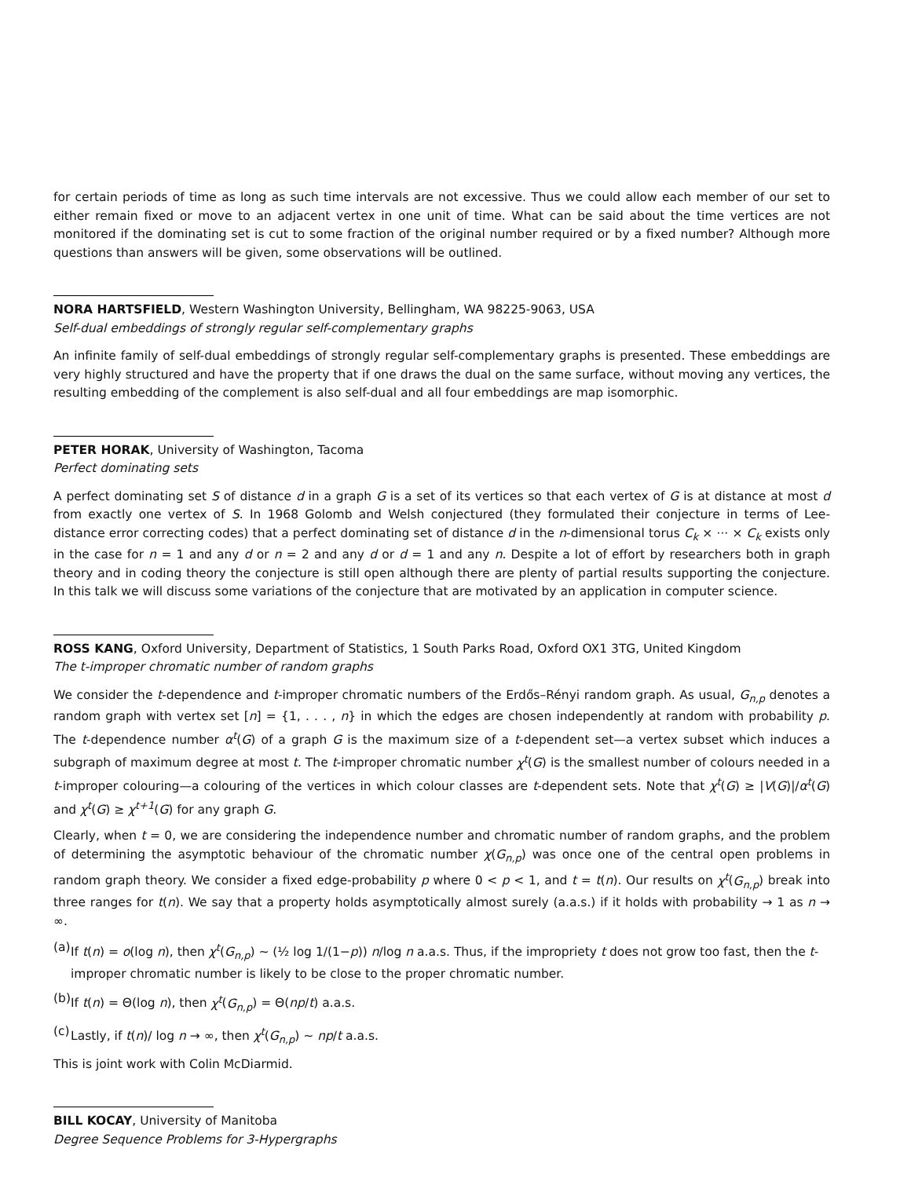for certain periods of time as long as such time intervals are not excessive. Thus we could allow each member of our set to either remain fixed or move to an adjacent vertex in one unit of time. What can be said about the time vertices are not monitored if the dominating set is cut to some fraction of the original number required or by a fixed number? Although more questions than answers will be given, some observations will be outlined.
NORA HARTSFIELD, Western Washington University, Bellingham, WA 98225-9063, USA
Self-dual embeddings of strongly regular self-complementary graphs
An infinite family of self-dual embeddings of strongly regular self-complementary graphs is presented. These embeddings are very highly structured and have the property that if one draws the dual on the same surface, without moving any vertices, the resulting embedding of the complement is also self-dual and all four embeddings are map isomorphic.
PETER HORAK, University of Washington, Tacoma
Perfect dominating sets
A perfect dominating set S of distance d in a graph G is a set of its vertices so that each vertex of G is at distance at most d from exactly one vertex of S. In 1968 Golomb and Welsh conjectured (they formulated their conjecture in terms of Lee-distance error correcting codes) that a perfect dominating set of distance d in the n-dimensional torus C<sub>k</sub> × ··· × C<sub>k</sub> exists only in the case for n = 1 and any d or n = 2 and any d or d = 1 and any n. Despite a lot of effort by researchers both in graph theory and in coding theory the conjecture is still open although there are plenty of partial results supporting the conjecture. In this talk we will discuss some variations of the conjecture that are motivated by an application in computer science.
ROSS KANG, Oxford University, Department of Statistics, 1 South Parks Road, Oxford OX1 3TG, United Kingdom
The t-improper chromatic number of random graphs
We consider the t-dependence and t-improper chromatic numbers of the Erdős–Rényi random graph. As usual, G<sub>n,p</sub> denotes a random graph with vertex set [n] = {1, . . . , n} in which the edges are chosen independently at random with probability p. The t-dependence number α<sup>t</sup>(G) of a graph G is the maximum size of a t-dependent set—a vertex subset which induces a subgraph of maximum degree at most t. The t-improper chromatic number χ<sup>t</sup>(G) is the smallest number of colours needed in a t-improper colouring—a colouring of the vertices in which colour classes are t-dependent sets. Note that χ<sup>t</sup>(G) ≥ |V(G)|/α<sup>t</sup>(G) and χ<sup>t</sup>(G) ≥ χ<sup>t+1</sup>(G) for any graph G.
Clearly, when t = 0, we are considering the independence number and chromatic number of random graphs, and the problem of determining the asymptotic behaviour of the chromatic number χ(G<sub>n,p</sub>) was once one of the central open problems in random graph theory. We consider a fixed edge-probability p where 0 < p < 1, and t = t(n). Our results on χ<sup>t</sup>(G<sub>n,p</sub>) break into three ranges for t(n). We say that a property holds asymptotically almost surely (a.a.s.) if it holds with probability → 1 as n → ∞.
(a) If t(n) = o(log n), then χ<sup>t</sup>(G<sub>n,p</sub>) ∼ (½ log 1/(1−p)) n/log n a.a.s. Thus, if the impropriety t does not grow too fast, then the t-improper chromatic number is likely to be close to the proper chromatic number.
(b) If t(n) = Θ(log n), then χ<sup>t</sup>(G<sub>n,p</sub>) = Θ(np/t) a.a.s.
(c) Lastly, if t(n)/ log n → ∞, then χ<sup>t</sup>(G<sub>n,p</sub>) ∼ np/t a.a.s.
This is joint work with Colin McDiarmid.
BILL KOCAY, University of Manitoba
Degree Sequence Problems for 3-Hypergraphs